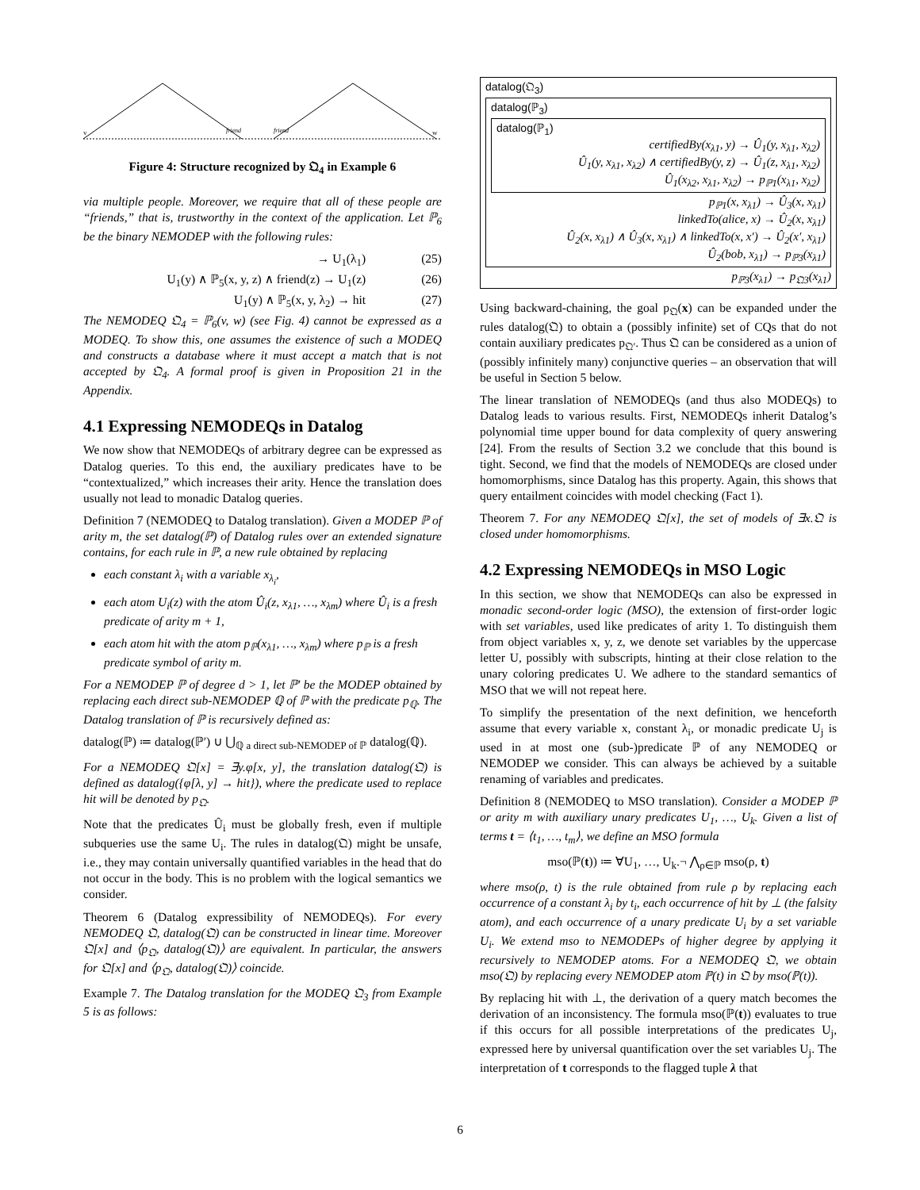v
w
friend
friend
Figure 4: Structure recognized by 𝔔<sub>4</sub> in Example 6
via multiple people. Moreover, we require that all of these people are “friends,” that is, trustworthy in the context of the application. Let ℙ<sub>6</sub> be the binary NEMODEP with the following rules:
→ U<sub>1</sub>(λ<sub>1</sub>) (25)
U<sub>1</sub>(y) ∧ ℙ<sub>5</sub>(x, y, z) ∧ friend(z) → U<sub>1</sub>(z) (26)
U<sub>1</sub>(y) ∧ ℙ<sub>5</sub>(x, y, λ<sub>2</sub>) → hit (27)
The NEMODEQ 𝔔<sub>4</sub> = ℙ<sub>6</sub>(v, w) (see Fig. 4) cannot be expressed as a MODEQ. To show this, one assumes the existence of such a MODEQ and constructs a database where it must accept a match that is not accepted by 𝔔<sub>4</sub>. A formal proof is given in Proposition 21 in the Appendix.
4.1 Expressing NEMODEQs in Datalog
We now show that NEMODEQs of arbitrary degree can be expressed as Datalog queries. To this end, the auxiliary predicates have to be “contextualized,” which increases their arity. Hence the translation does usually not lead to monadic Datalog queries.
Definition 7 (NEMODEQ to Datalog translation). Given a MODEP ℙ of arity m, the set datalog(ℙ) of Datalog rules over an extended signature contains, for each rule in ℙ, a new rule obtained by replacing
each constant λ<sub>i</sub> with a variable x<sub>λ<sub>i</sub></sub>,
each atom U<sub>i</sub>(z) with the atom Û<sub>i</sub>(z, x<sub>λ1</sub>, …, x<sub>λm</sub>) where Û<sub>i</sub> is a fresh predicate of arity m + 1,
each atom hit with the atom p<sub>ℙ</sub>(x<sub>λ1</sub>, …, x<sub>λm</sub>) where p<sub>ℙ</sub> is a fresh predicate symbol of arity m.
For a NEMODEP ℙ of degree d > 1, let ℙ′ be the MODEP obtained by replacing each direct sub-NEMODEP ℚ of ℙ with the predicate p<sub>ℚ</sub>. The Datalog translation of ℙ is recursively defined as:
datalog(ℙ) ≔ datalog(ℙ′) ∪ ⋃<sub>ℚ a direct sub-NEMODEP of ℙ</sub> datalog(ℚ).
For a NEMODEQ 𝔔[x] = ∃y.φ[x, y], the translation datalog(𝔔) is defined as datalog({φ[λ, y] → hit}), where the predicate used to replace hit will be denoted by p<sub>𝔔</sub>.
Note that the predicates Û<sub>i</sub> must be globally fresh, even if multiple subqueries use the same U<sub>i</sub>. The rules in datalog(𝔔) might be unsafe, i.e., they may contain universally quantified variables in the head that do not occur in the body. This is no problem with the logical semantics we consider.
Theorem 6 (Datalog expressibility of NEMODEQs). For every NEMODEQ 𝔔, datalog(𝔔) can be constructed in linear time. Moreover 𝔔[x] and ⟨p<sub>𝔔</sub>, datalog(𝔔)⟩ are equivalent. In particular, the answers for 𝔔[x] and ⟨p<sub>𝔔</sub>, datalog(𝔔)⟩ coincide.
Example 7. The Datalog translation for the MODEQ 𝔔<sub>3</sub> from Example 5 is as follows:
datalog(𝔔<sub>3</sub>)
datalog(ℙ<sub>3</sub>)
datalog(ℙ<sub>1</sub>)
certifiedBy(x<sub>λ1</sub>, y) → Û<sub>1</sub>(y, x<sub>λ1</sub>, x<sub>λ2</sub>)
Û<sub>1</sub>(y, x<sub>λ1</sub>, x<sub>λ2</sub>) ∧ certifiedBy(y, z) → Û<sub>1</sub>(z, x<sub>λ1</sub>, x<sub>λ2</sub>)
Û<sub>1</sub>(x<sub>λ2</sub>, x<sub>λ1</sub>, x<sub>λ2</sub>) → p<sub>ℙ1</sub>(x<sub>λ1</sub>, x<sub>λ2</sub>)
p<sub>ℙ1</sub>(x, x<sub>λ1</sub>) → Û<sub>3</sub>(x, x<sub>λ1</sub>)
linkedTo(alice, x) → Û<sub>2</sub>(x, x<sub>λ1</sub>)
Û<sub>2</sub>(x, x<sub>λ1</sub>) ∧ Û<sub>3</sub>(x, x<sub>λ1</sub>) ∧ linkedTo(x, x′) → Û<sub>2</sub>(x′, x<sub>λ1</sub>)
Û<sub>2</sub>(bob, x<sub>λ1</sub>) → p<sub>ℙ3</sub>(x<sub>λ1</sub>)
p<sub>ℙ3</sub>(x<sub>λ1</sub>) → p<sub>𝔔3</sub>(x<sub>λ1</sub>)
Using backward-chaining, the goal p<sub>𝔔</sub>(x) can be expanded under the rules datalog(𝔔) to obtain a (possibly infinite) set of CQs that do not contain auxiliary predicates p<sub>𝔔′</sub>. Thus 𝔔 can be considered as a union of (possibly infinitely many) conjunctive queries – an observation that will be useful in Section 5 below.
The linear translation of NEMODEQs (and thus also MODEQs) to Datalog leads to various results. First, NEMODEQs inherit Datalog’s polynomial time upper bound for data complexity of query answering [24]. From the results of Section 3.2 we conclude that this bound is tight. Second, we find that the models of NEMODEQs are closed under homomorphisms, since Datalog has this property. Again, this shows that query entailment coincides with model checking (Fact 1).
Theorem 7. For any NEMODEQ 𝔔[x], the set of models of ∃x.𝔔 is closed under homomorphisms.
4.2 Expressing NEMODEQs in MSO Logic
In this section, we show that NEMODEQs can also be expressed in monadic second-order logic (MSO), the extension of first-order logic with set variables, used like predicates of arity 1. To distinguish them from object variables x, y, z, we denote set variables by the uppercase letter U, possibly with subscripts, hinting at their close relation to the unary coloring predicates U. We adhere to the standard semantics of MSO that we will not repeat here.
To simplify the presentation of the next definition, we henceforth assume that every variable x, constant λ<sub>i</sub>, or monadic predicate U<sub>j</sub> is used in at most one (sub-)predicate ℙ of any NEMODEQ or NEMODEP we consider. This can always be achieved by a suitable renaming of variables and predicates.
Definition 8 (NEMODEQ to MSO translation). Consider a MODEP ℙ or arity m with auxiliary unary predicates U<sub>1</sub>, …, U<sub>k</sub>. Given a list of terms t = ⟨t<sub>1</sub>, …, t<sub>m</sub>⟩, we define an MSO formula
mso(ℙ(t)) ≔ ∀U<sub>1</sub>, …, U<sub>k</sub>.¬ ⋀<sub>ρ∈ℙ</sub> mso(ρ, t)
where mso(ρ, t) is the rule obtained from rule ρ by replacing each occurrence of a constant λ<sub>i</sub> by t<sub>i</sub>, each occurrence of hit by ⊥ (the falsity atom), and each occurrence of a unary predicate U<sub>i</sub> by a set variable U<sub>i</sub>. We extend mso to NEMODEPs of higher degree by applying it recursively to NEMODEP atoms. For a NEMODEQ 𝔔, we obtain mso(𝔔) by replacing every NEMODEP atom ℙ(t) in 𝔔 by mso(ℙ(t)).
By replacing hit with ⊥, the derivation of a query match becomes the derivation of an inconsistency. The formula mso(ℙ(t)) evaluates to true if this occurs for all possible interpretations of the predicates U<sub>j</sub>, expressed here by universal quantification over the set variables U<sub>j</sub>. The interpretation of t corresponds to the flagged tuple λ that
6